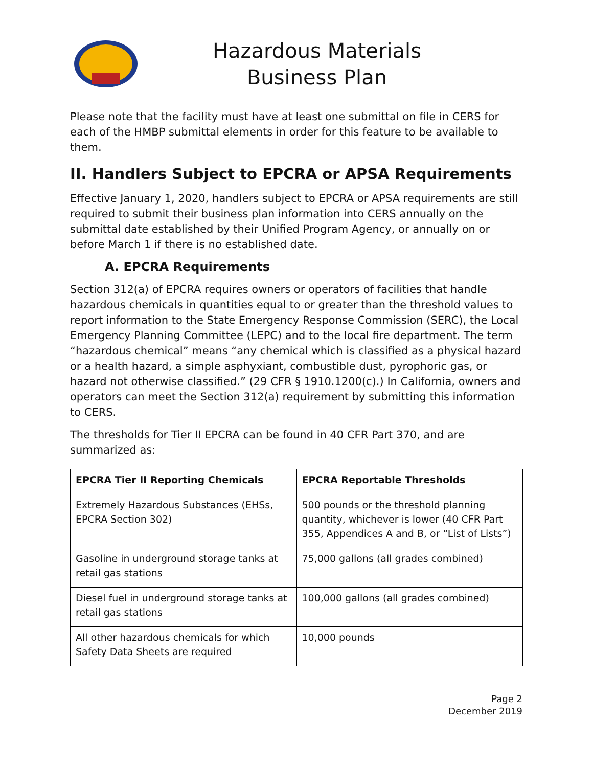Hazardous Materials
Business Plan
Please note that the facility must have at least one submittal on file in CERS for each of the HMBP submittal elements in order for this feature to be available to them.
II. Handlers Subject to EPCRA or APSA Requirements
Effective January 1, 2020, handlers subject to EPCRA or APSA requirements are still required to submit their business plan information into CERS annually on the submittal date established by their Unified Program Agency, or annually on or before March 1 if there is no established date.
A. EPCRA Requirements
Section 312(a) of EPCRA requires owners or operators of facilities that handle hazardous chemicals in quantities equal to or greater than the threshold values to report information to the State Emergency Response Commission (SERC), the Local Emergency Planning Committee (LEPC) and to the local fire department. The term “hazardous chemical” means “any chemical which is classified as a physical hazard or a health hazard, a simple asphyxiant, combustible dust, pyrophoric gas, or hazard not otherwise classified.” (29 CFR § 1910.1200(c).) In California, owners and operators can meet the Section 312(a) requirement by submitting this information to CERS.
The thresholds for Tier II EPCRA can be found in 40 CFR Part 370, and are summarized as:
| EPCRA Tier II Reporting Chemicals | EPCRA Reportable Thresholds |
| --- | --- |
| Extremely Hazardous Substances (EHSs, EPCRA Section 302) | 500 pounds or the threshold planning quantity, whichever is lower (40 CFR Part 355, Appendices A and B, or “List of Lists”) |
| Gasoline in underground storage tanks at retail gas stations | 75,000 gallons (all grades combined) |
| Diesel fuel in underground storage tanks at retail gas stations | 100,000 gallons (all grades combined) |
| All other hazardous chemicals for which Safety Data Sheets are required | 10,000 pounds |
Page 2
December 2019